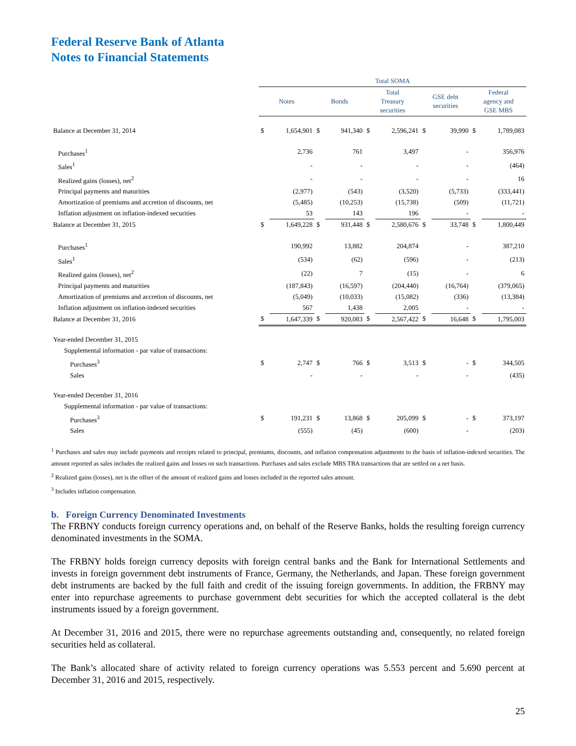Federal Reserve Bank of Atlanta
Notes to Financial Statements
| | Total SOMA | | | | | | | | | |
| --- | --- | --- | --- | --- | --- | --- | --- | --- | --- | --- |
| | Notes | | Bonds | | Total Treasury securities | | GSE debt securities | | Federal agency and GSE MBS | |
| Balance at December 31, 2014 | $ | 1,654,901 | $ | 941,340 | $ | 2,596,241 | $ | 39,990 | $ | 1,789,083 |
| Purchases<sup>1</sup> | | 2,736 | | 761 | | 3,497 | | - | | 356,976 |
| Sales<sup>1</sup> | | - | | - | | - | | - | | (464) |
| Realized gains (losses), net<sup>2</sup> | | - | | - | | - | | - | | 16 |
| Principal payments and maturities | | (2,977) | | (543) | | (3,520) | | (5,733) | | (333,441) |
| Amortization of premiums and accretion of discounts, net | | (5,485) | | (10,253) | | (15,738) | | (509) | | (11,721) |
| Inflation adjustment on inflation-indexed securities | | 53 | | 143 | | 196 | | - | | - |
| Balance at December 31, 2015 | $ | 1,649,228 | $ | 931,448 | $ | 2,580,676 | $ | 33,748 | $ | 1,800,449 |
| Purchases<sup>1</sup> | | 190,992 | | 13,882 | | 204,874 | | - | | 387,210 |
| Sales<sup>1</sup> | | (534) | | (62) | | (596) | | - | | (213) |
| Realized gains (losses), net<sup>2</sup> | | (22) | | 7 | | (15) | | - | | 6 |
| Principal payments and maturities | | (187,843) | | (16,597) | | (204,440) | | (16,764) | | (379,065) |
| Amortization of premiums and accretion of discounts, net | | (5,049) | | (10,033) | | (15,082) | | (336) | | (13,384) |
| Inflation adjustment on inflation-indexed securities | | 567 | | 1,438 | | 2,005 | | - | | - |
| Balance at December 31, 2016 | $ | 1,647,339 | $ | 920,083 | $ | 2,567,422 | $ | 16,648 | $ | 1,795,003 |
| Year-ended December 31, 2015 | | | | | | | | | | |
| Supplemental information - par value of transactions: | | | | | | | | | | |
| Purchases<sup>3</sup> | $ | 2,747 | $ | 766 | $ | 3,513 | $ | - | $ | 344,505 |
| Sales | | - | | - | | - | | - | | (435) |
| Year-ended December 31, 2016 | | | | | | | | | | |
| Supplemental information - par value of transactions: | | | | | | | | | | |
| Purchases<sup>3</sup> | $ | 191,231 | $ | 13,868 | $ | 205,099 | $ | - | $ | 373,197 |
| Sales | | (555) | | (45) | | (600) | | - | | (203) |
<sup>1</sup> Purchases and sales may include payments and receipts related to principal, premiums, discounts, and inflation compensation adjustments to the basis of inflation-indexed securities. The amount reported as sales includes the realized gains and losses on such transactions. Purchases and sales exclude MBS TBA transactions that are settled on a net basis.
<sup>2</sup> Realized gains (losses), net is the offset of the amount of realized gains and losses included in the reported sales amount.
<sup>3</sup> Includes inflation compensation.
b. Foreign Currency Denominated Investments
The FRBNY conducts foreign currency operations and, on behalf of the Reserve Banks, holds the resulting foreign currency denominated investments in the SOMA.
The FRBNY holds foreign currency deposits with foreign central banks and the Bank for International Settlements and invests in foreign government debt instruments of France, Germany, the Netherlands, and Japan. These foreign government debt instruments are backed by the full faith and credit of the issuing foreign governments. In addition, the FRBNY may enter into repurchase agreements to purchase government debt securities for which the accepted collateral is the debt instruments issued by a foreign government.
At December 31, 2016 and 2015, there were no repurchase agreements outstanding and, consequently, no related foreign securities held as collateral.
The Bank’s allocated share of activity related to foreign currency operations was 5.553 percent and 5.690 percent at December 31, 2016 and 2015, respectively.
25